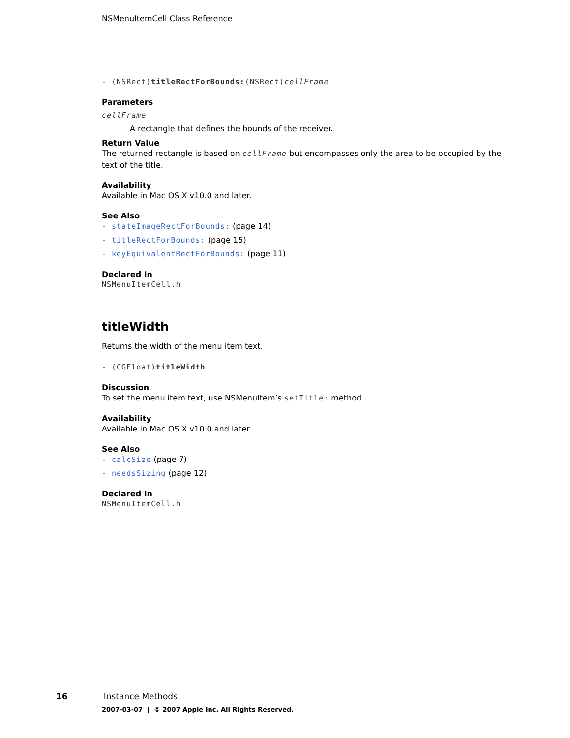NSMenuItemCell Class Reference
- (NSRect)titleRectForBounds:(NSRect)cellFrame
Parameters
cellFrame
A rectangle that defines the bounds of the receiver.
Return Value
The returned rectangle is based on cellFrame but encompasses only the area to be occupied by the text of the title.
Availability
Available in Mac OS X v10.0 and later.
See Also
- stateImageRectForBounds: (page 14)
- titleRectForBounds: (page 15)
- keyEquivalentRectForBounds: (page 11)
Declared In
NSMenuItemCell.h
titleWidth
Returns the width of the menu item text.
- (CGFloat)titleWidth
Discussion
To set the menu item text, use NSMenuItem’s setTitle: method.
Availability
Available in Mac OS X v10.0 and later.
See Also
- calcSize (page 7)
- needsSizing (page 12)
Declared In
NSMenuItemCell.h
16 Instance Methods
2007-03-07 | © 2007 Apple Inc. All Rights Reserved.